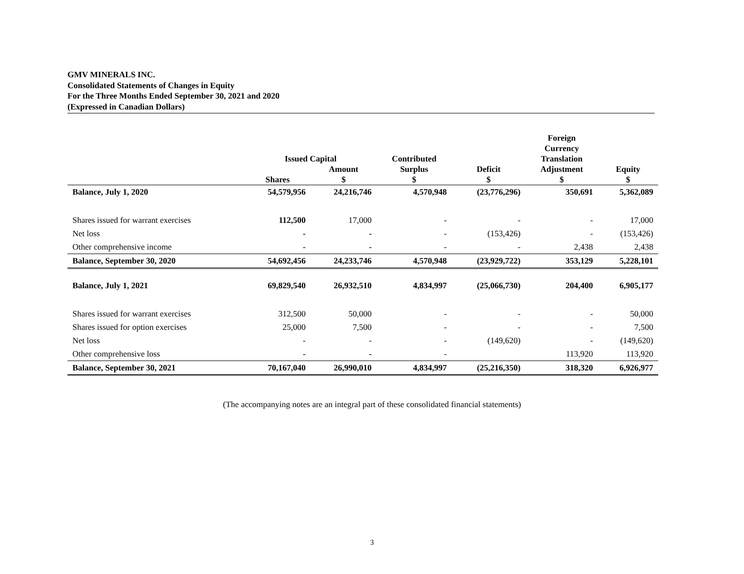GMV MINERALS INC.
Consolidated Statements of Changes in Equity
For the Three Months Ended September 30, 2021 and 2020
(Expressed in Canadian Dollars)
| | Issued Capital | | Contributed | | Foreign Currency Translation | |
| --- | --- | --- | --- | --- | --- | --- |
| | Shares | Amount $ | Surplus $ | Deficit $ | Adjustment $ | Equity $ |
| Balance, July 1, 2020 | 54,579,956 | 24,216,746 | 4,570,948 | (23,776,296) | 350,691 | 5,362,089 |
| Shares issued for warrant exercises | 112,500 | 17,000 | - | - | - | 17,000 |
| Net loss | - | - | - | (153,426) | - | (153,426) |
| Other comprehensive income | - | - | - | - | 2,438 | 2,438 |
| Balance, September 30, 2020 | 54,692,456 | 24,233,746 | 4,570,948 | (23,929,722) | 353,129 | 5,228,101 |
| Balance, July 1, 2021 | 69,829,540 | 26,932,510 | 4,834,997 | (25,066,730) | 204,400 | 6,905,177 |
| Shares issued for warrant exercises | 312,500 | 50,000 | - | - | - | 50,000 |
| Shares issued for option exercises | 25,000 | 7,500 | - | - | - | 7,500 |
| Net loss | - | - | - | (149,620) | - | (149,620) |
| Other comprehensive loss | - | - | - | | 113,920 | 113,920 |
| Balance, September 30, 2021 | 70,167,040 | 26,990,010 | 4,834,997 | (25,216,350) | 318,320 | 6,926,977 |
(The accompanying notes are an integral part of these consolidated financial statements)
3